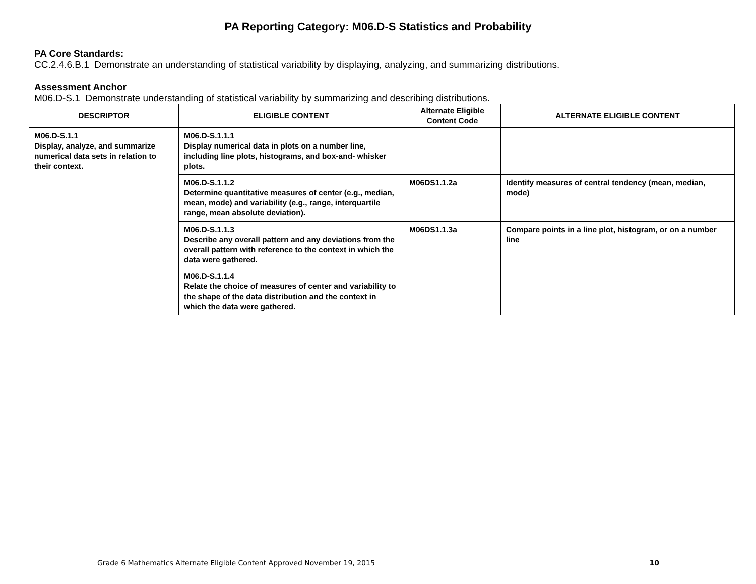PA Reporting Category: M06.D-S Statistics and Probability
PA Core Standards:
CC.2.4.6.B.1 Demonstrate an understanding of statistical variability by displaying, analyzing, and summarizing distributions.
Assessment Anchor
M06.D-S.1 Demonstrate understanding of statistical variability by summarizing and describing distributions.
| DESCRIPTOR | ELIGIBLE CONTENT | Alternate Eligible Content Code | ALTERNATE ELIGIBLE CONTENT |
| --- | --- | --- | --- |
| M06.D-S.1.1 Display, analyze, and summarize numerical data sets in relation to their context. | M06.D-S.1.1.1 Display numerical data in plots on a number line, including line plots, histograms, and box-and- whisker plots. | | |
| | M06.D-S.1.1.2 Determine quantitative measures of center (e.g., median, mean, mode) and variability (e.g., range, interquartile range, mean absolute deviation). | M06DS1.1.2a | Identify measures of central tendency (mean, median, mode) |
| | M06.D-S.1.1.3 Describe any overall pattern and any deviations from the overall pattern with reference to the context in which the data were gathered. | M06DS1.1.3a | Compare points in a line plot, histogram, or on a number line |
| | M06.D-S.1.1.4 Relate the choice of measures of center and variability to the shape of the data distribution and the context in which the data were gathered. | | |
Grade 6 Mathematics Alternate Eligible Content Approved November 19, 2015 10